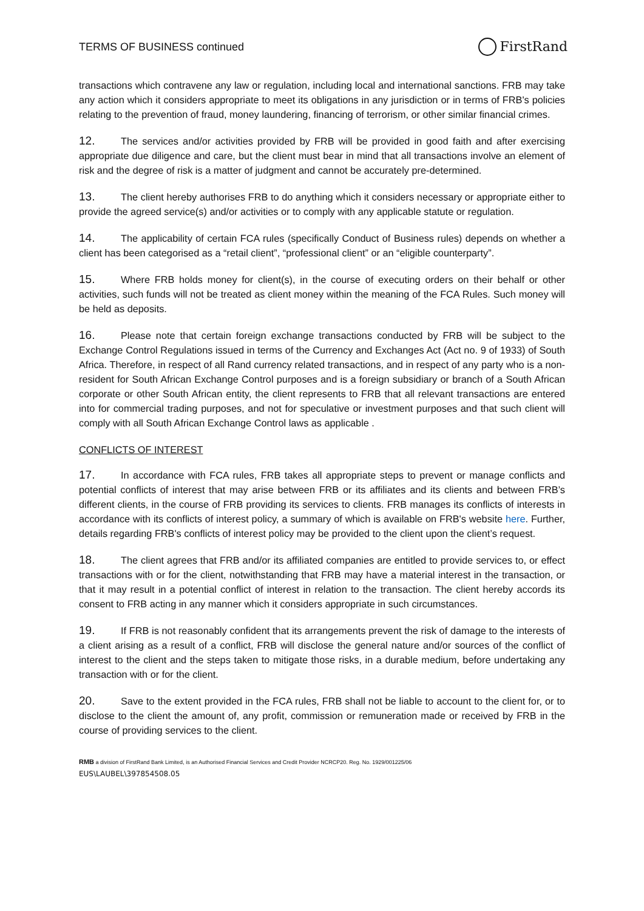TERMS OF BUSINESS continued FirstRand
transactions which contravene any law or regulation, including local and international sanctions. FRB may take any action which it considers appropriate to meet its obligations in any jurisdiction or in terms of FRB's policies relating to the prevention of fraud, money laundering, financing of terrorism, or other similar financial crimes.
12. The services and/or activities provided by FRB will be provided in good faith and after exercising appropriate due diligence and care, but the client must bear in mind that all transactions involve an element of risk and the degree of risk is a matter of judgment and cannot be accurately pre-determined.
13. The client hereby authorises FRB to do anything which it considers necessary or appropriate either to provide the agreed service(s) and/or activities or to comply with any applicable statute or regulation.
14. The applicability of certain FCA rules (specifically Conduct of Business rules) depends on whether a client has been categorised as a “retail client”, “professional client” or an “eligible counterparty”.
15. Where FRB holds money for client(s), in the course of executing orders on their behalf or other activities, such funds will not be treated as client money within the meaning of the FCA Rules. Such money will be held as deposits.
16. Please note that certain foreign exchange transactions conducted by FRB will be subject to the Exchange Control Regulations issued in terms of the Currency and Exchanges Act (Act no. 9 of 1933) of South Africa. Therefore, in respect of all Rand currency related transactions, and in respect of any party who is a non-resident for South African Exchange Control purposes and is a foreign subsidiary or branch of a South African corporate or other South African entity, the client represents to FRB that all relevant transactions are entered into for commercial trading purposes, and not for speculative or investment purposes and that such client will comply with all South African Exchange Control laws as applicable .
CONFLICTS OF INTEREST
17. In accordance with FCA rules, FRB takes all appropriate steps to prevent or manage conflicts and potential conflicts of interest that may arise between FRB or its affiliates and its clients and between FRB’s different clients, in the course of FRB providing its services to clients. FRB manages its conflicts of interests in accordance with its conflicts of interest policy, a summary of which is available on FRB's website here. Further, details regarding FRB's conflicts of interest policy may be provided to the client upon the client’s request.
18. The client agrees that FRB and/or its affiliated companies are entitled to provide services to, or effect transactions with or for the client, notwithstanding that FRB may have a material interest in the transaction, or that it may result in a potential conflict of interest in relation to the transaction. The client hereby accords its consent to FRB acting in any manner which it considers appropriate in such circumstances.
19. If FRB is not reasonably confident that its arrangements prevent the risk of damage to the interests of a client arising as a result of a conflict, FRB will disclose the general nature and/or sources of the conflict of interest to the client and the steps taken to mitigate those risks, in a durable medium, before undertaking any transaction with or for the client.
20. Save to the extent provided in the FCA rules, FRB shall not be liable to account to the client for, or to disclose to the client the amount of, any profit, commission or remuneration made or received by FRB in the course of providing services to the client.
RMB a division of FirstRand Bank Limited, is an Authorised Financial Services and Credit Provider NCRCP20. Reg. No. 1929/001225/06
EUS\LAUBEL\397854508.05